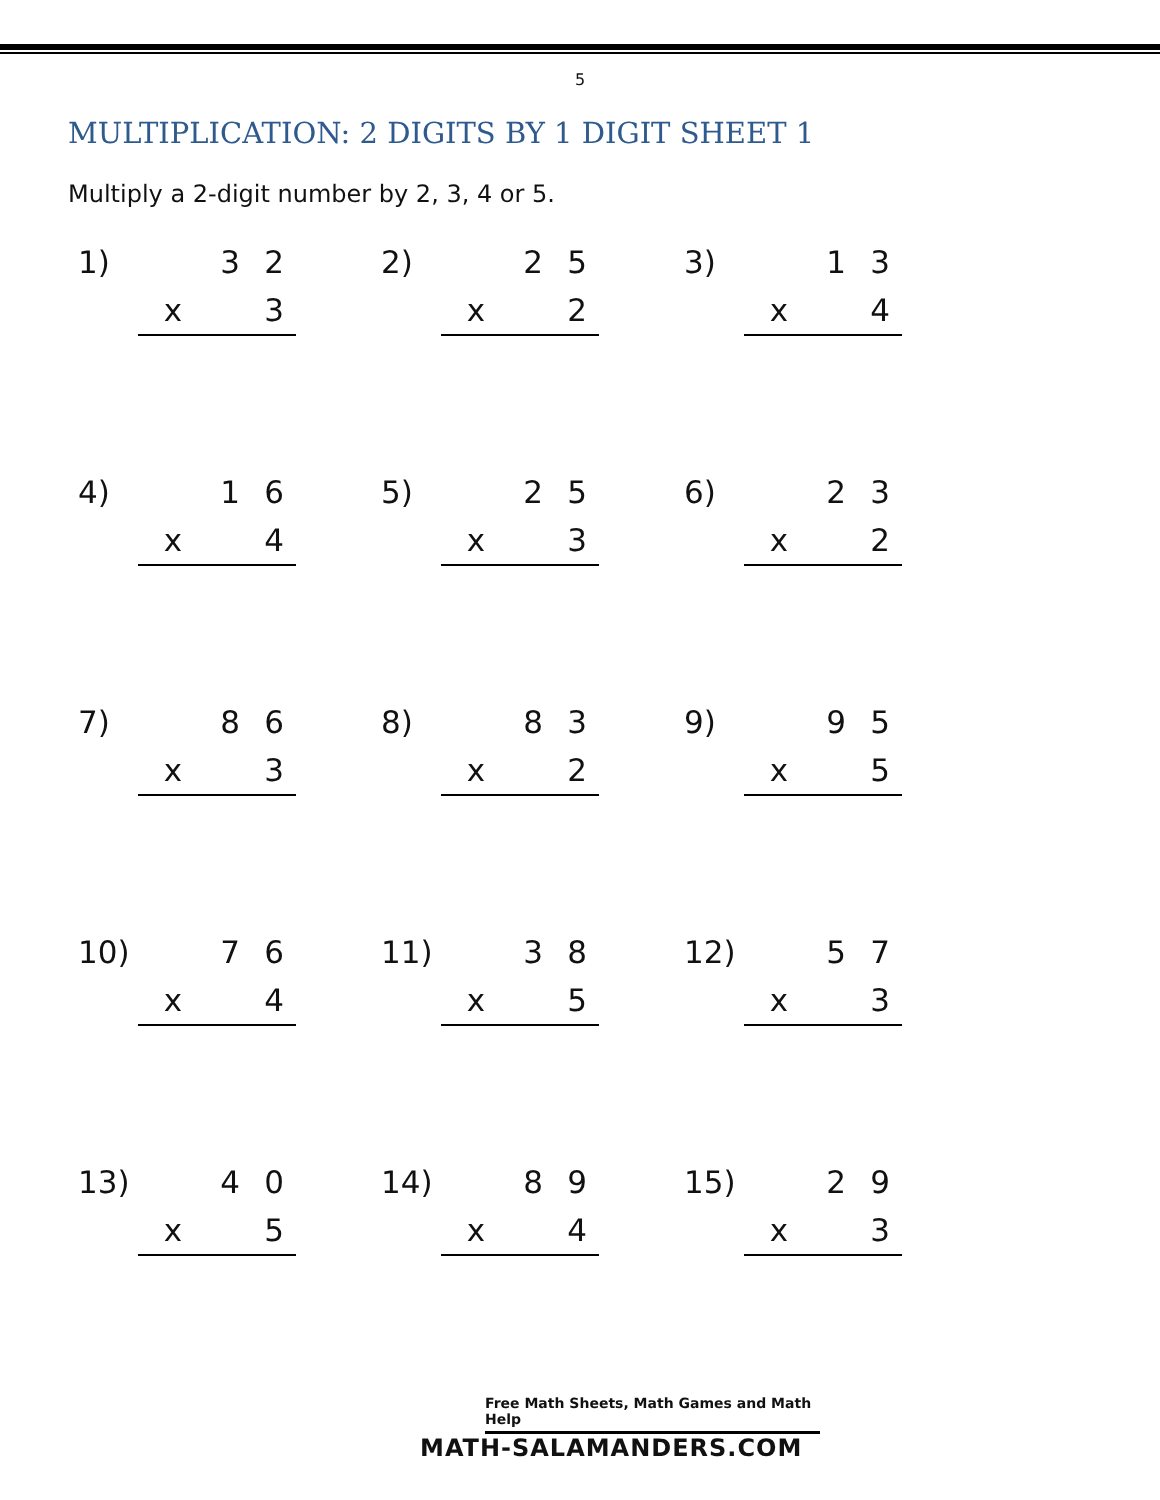5
MULTIPLICATION: 2 DIGITS BY 1 DIGIT SHEET 1
Multiply a 2-digit number by 2, 3, 4 or 5.
| 1) | | 3 | 2 | | 2) | | 2 | 5 | | 3) | | 1 | 3 |
| | x | | 3 | | | x | | 2 | | | x | | 4 |
| 4) | | 1 | 6 | | 5) | | 2 | 5 | | 6) | | 2 | 3 |
| | x | | 4 | | | x | | 3 | | | x | | 2 |
| 7) | | 8 | 6 | | 8) | | 8 | 3 | | 9) | | 9 | 5 |
| | x | | 3 | | | x | | 2 | | | x | | 5 |
| 10) | | 7 | 6 | | 11) | | 3 | 8 | | 12) | | 5 | 7 |
| | x | | 4 | | | x | | 5 | | | x | | 3 |
| 13) | | 4 | 0 | | 14) | | 8 | 9 | | 15) | | 2 | 9 |
| | x | | 5 | | | x | | 4 | | | x | | 3 |
Free Math Sheets, Math Games and Math Help
MATH-SALAMANDERS.COM